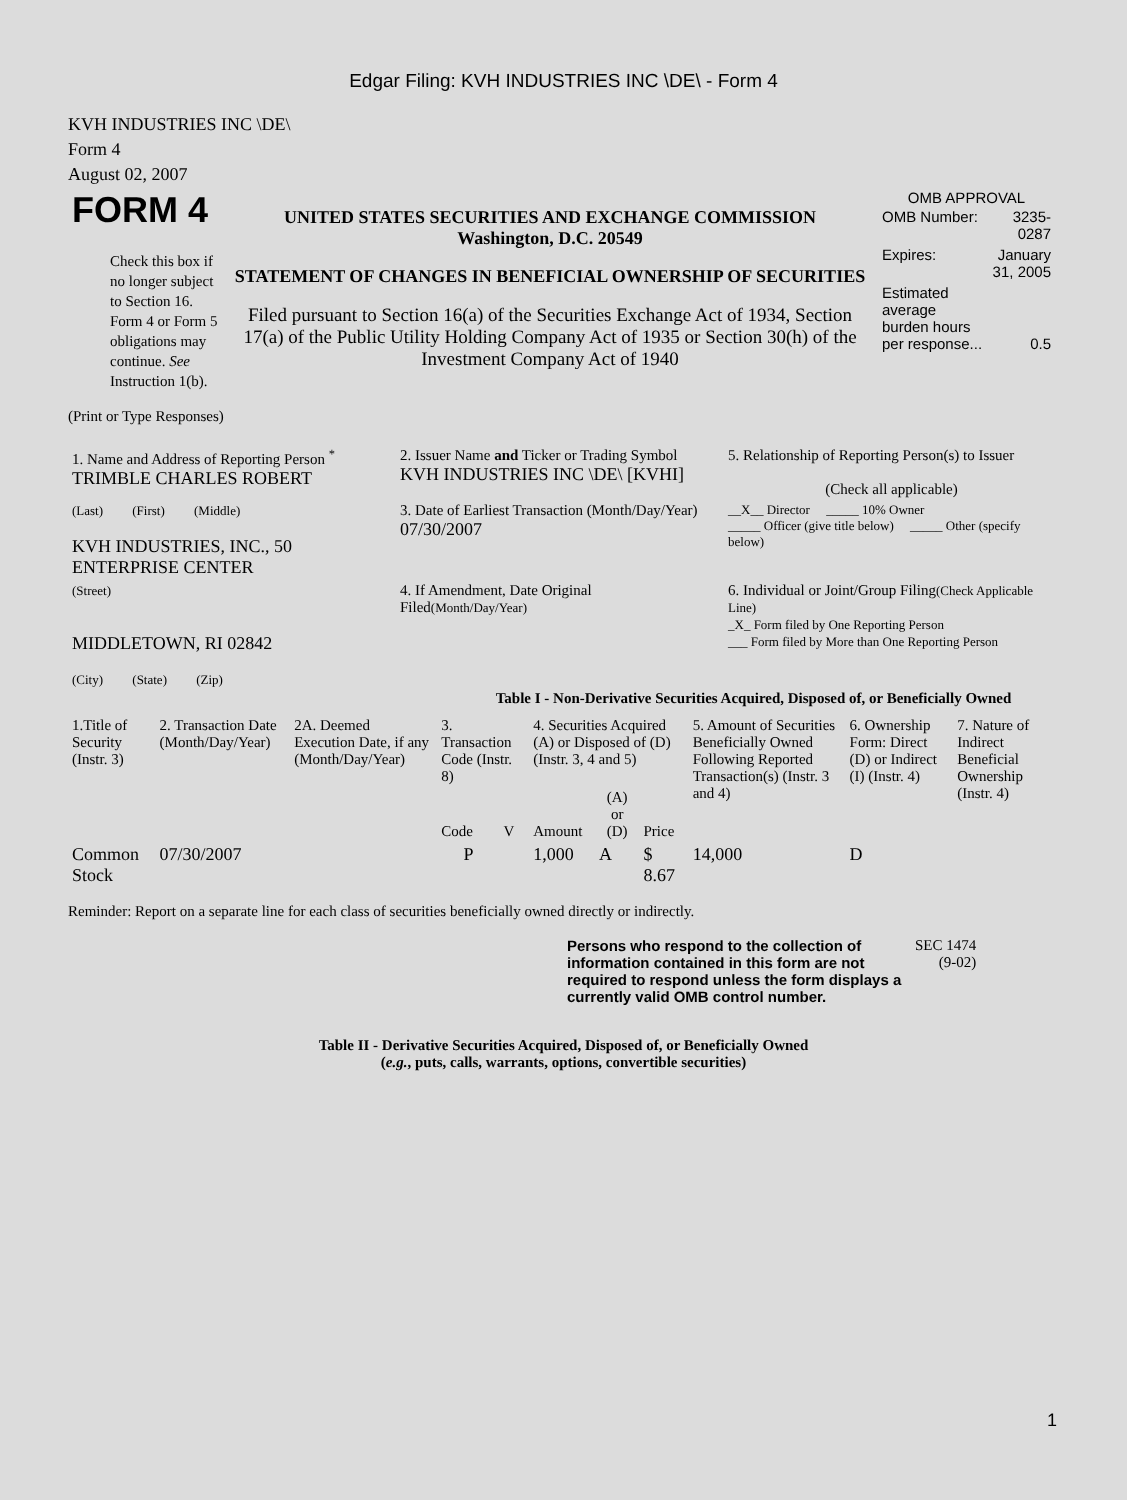Edgar Filing: KVH INDUSTRIES INC \DE\ - Form 4
KVH INDUSTRIES INC \DE\
Form 4
August 02, 2007
| FORM 4 Check this box if no longer subject to Section 16. Form 4 or Form 5 obligations may continue. See Instruction 1(b). | UNITED STATES SECURITIES AND EXCHANGE COMMISSION Washington, D.C. 20549 STATEMENT OF CHANGES IN BENEFICIAL OWNERSHIP OF SECURITIES Filed pursuant to Section 16(a) of the Securities Exchange Act of 1934, Section 17(a) of the Public Utility Holding Company Act of 1935 or Section 30(h) of the Investment Company Act of 1940 | OMB APPROVAL / OMB Number: / 3235-0287 / / Expires: / January 31, 2005 / / Estimated average burden hours per response... / 0.5 / |
(Print or Type Responses)
| 1. Name and Address of Reporting Person <sup>*</sup> TRIMBLE CHARLES ROBERT | 2. Issuer Name and Ticker or Trading Symbol KVH INDUSTRIES INC \DE\ [KVHI] | 5. Relationship of Reporting Person(s) to Issuer (Check all applicable) |
| (Last) (First) (Middle) KVH INDUSTRIES, INC., 50 ENTERPRISE CENTER | 3. Date of Earliest Transaction (Month/Day/Year) 07/30/2007 | __X__ Director _____ 10% Owner _____ Officer (give title below) _____ Other (specify below) |
| (Street) MIDDLETOWN, RI 02842 (City) (State) (Zip) | 4. If Amendment, Date Original Filed (Month/Day/Year) | 6. Individual or Joint/Group Filing (Check Applicable Line) _X_ Form filed by One Reporting Person ___ Form filed by More than One Reporting Person |
Table I - Non-Derivative Securities Acquired, Disposed of, or Beneficially Owned
| 1.Title of Security (Instr. 3) | 2. Transaction Date (Month/Day/Year) | 2A. Deemed Execution Date, if any (Month/Day/Year) | 3. Transaction Code (Instr. 8) | | 4. Securities Acquired (A) or Disposed of (D) (Instr. 3, 4 and 5) | | | 5. Amount of Securities Beneficially Owned Following Reported Transaction(s) (Instr. 3 and 4) | 6. Ownership Form: Direct (D) or Indirect (I) (Instr. 4) | 7. Nature of Indirect Beneficial Ownership (Instr. 4) |
| --- | --- | --- | --- | --- | --- | --- | --- | --- | --- | --- |
| | | | Code | V | Amount | (A) or (D) | Price | | | |
| Common Stock | 07/30/2007 | | P | | 1,000 | A | $ 8.67 | 14,000 | D | |
Reminder: Report on a separate line for each class of securities beneficially owned directly or indirectly.
| Persons who respond to the collection of information contained in this form are not required to respond unless the form displays a currently valid OMB control number. | SEC 1474 (9-02) |
Table II - Derivative Securities Acquired, Disposed of, or Beneficially Owned
(e.g., puts, calls, warrants, options, convertible securities)
1